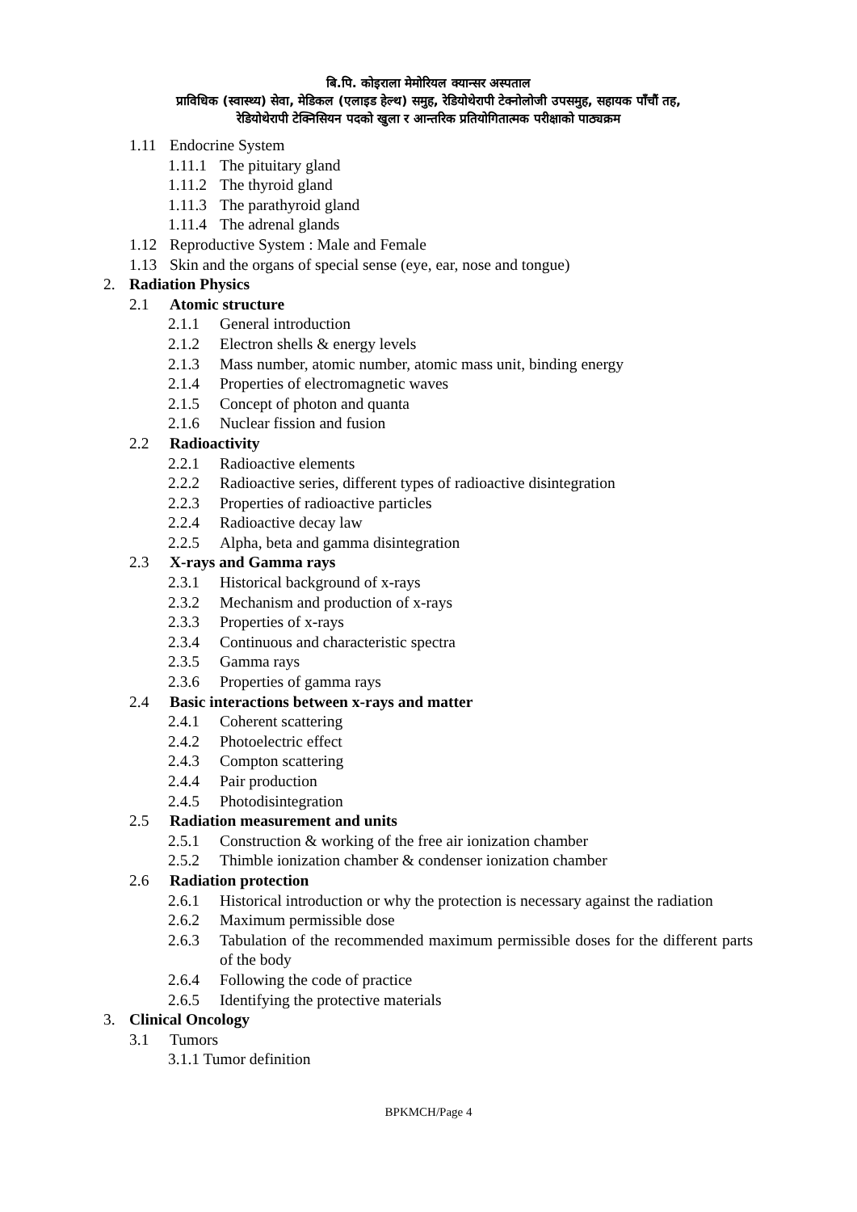बि.पि. कोइराला मेमोरियल क्यान्सर अस्पताल
प्राविधिक (स्वास्थ्य) सेवा, मेडिकल (एलाइड हेल्थ) समुह, रेडियोथेरापी टेक्नोलोजी उपसमुह, सहायक पाँचौं तह,
रेडियोथेरापी टेक्निसियन पदको खुला र आन्तरिक प्रतियोगितात्मक परीक्षाको पाठ्यक्रम
1.11 Endocrine System
1.11.1 The pituitary gland
1.11.2 The thyroid gland
1.11.3 The parathyroid gland
1.11.4 The adrenal glands
1.12 Reproductive System : Male and Female
1.13 Skin and the organs of special sense (eye, ear, nose and tongue)
2. Radiation Physics
2.1 Atomic structure
2.1.1 General introduction
2.1.2 Electron shells & energy levels
2.1.3 Mass number, atomic number, atomic mass unit, binding energy
2.1.4 Properties of electromagnetic waves
2.1.5 Concept of photon and quanta
2.1.6 Nuclear fission and fusion
2.2 Radioactivity
2.2.1 Radioactive elements
2.2.2 Radioactive series, different types of radioactive disintegration
2.2.3 Properties of radioactive particles
2.2.4 Radioactive decay law
2.2.5 Alpha, beta and gamma disintegration
2.3 X-rays and Gamma rays
2.3.1 Historical background of x-rays
2.3.2 Mechanism and production of x-rays
2.3.3 Properties of x-rays
2.3.4 Continuous and characteristic spectra
2.3.5 Gamma rays
2.3.6 Properties of gamma rays
2.4 Basic interactions between x-rays and matter
2.4.1 Coherent scattering
2.4.2 Photoelectric effect
2.4.3 Compton scattering
2.4.4 Pair production
2.4.5 Photodisintegration
2.5 Radiation measurement and units
2.5.1 Construction & working of the free air ionization chamber
2.5.2 Thimble ionization chamber & condenser ionization chamber
2.6 Radiation protection
2.6.1 Historical introduction or why the protection is necessary against the radiation
2.6.2 Maximum permissible dose
2.6.3 Tabulation of the recommended maximum permissible doses for the different parts of the body
2.6.4 Following the code of practice
2.6.5 Identifying the protective materials
3. Clinical Oncology
3.1 Tumors
3.1.1 Tumor definition
BPKMCH/Page 4